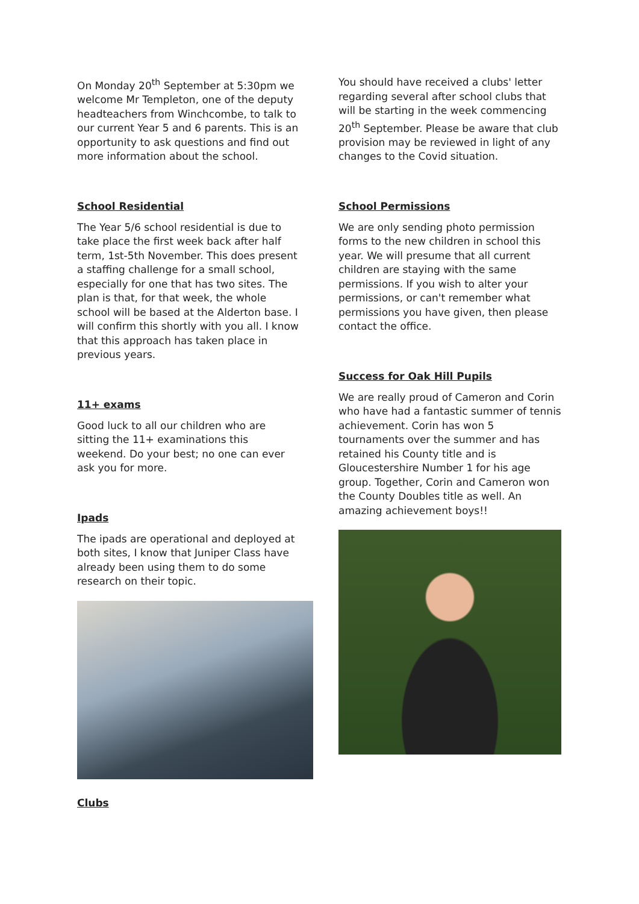On Monday 20<sup>th</sup> September at 5:30pm we welcome Mr Templeton, one of the deputy headteachers from Winchcombe, to talk to our current Year 5 and 6 parents. This is an opportunity to ask questions and find out more information about the school.
School Residential
The Year 5/6 school residential is due to take place the first week back after half term, 1st-5th November. This does present a staffing challenge for a small school, especially for one that has two sites. The plan is that, for that week, the whole school will be based at the Alderton base. I will confirm this shortly with you all. I know that this approach has taken place in previous years.
11+ exams
Good luck to all our children who are sitting the 11+ examinations this weekend. Do your best; no one can ever ask you for more.
Ipads
The ipads are operational and deployed at both sites, I know that Juniper Class have already been using them to do some research on their topic.
You should have received a clubs' letter regarding several after school clubs that will be starting in the week commencing 20<sup>th</sup> September. Please be aware that club provision may be reviewed in light of any changes to the Covid situation.
School Permissions
We are only sending photo permission forms to the new children in school this year. We will presume that all current children are staying with the same permissions. If you wish to alter your permissions, or can't remember what permissions you have given, then please contact the office.
Success for Oak Hill Pupils
We are really proud of Cameron and Corin who have had a fantastic summer of tennis achievement. Corin has won 5 tournaments over the summer and has retained his County title and is Gloucestershire Number 1 for his age group. Together, Corin and Cameron won the County Doubles title as well. An amazing achievement boys!!
Clubs